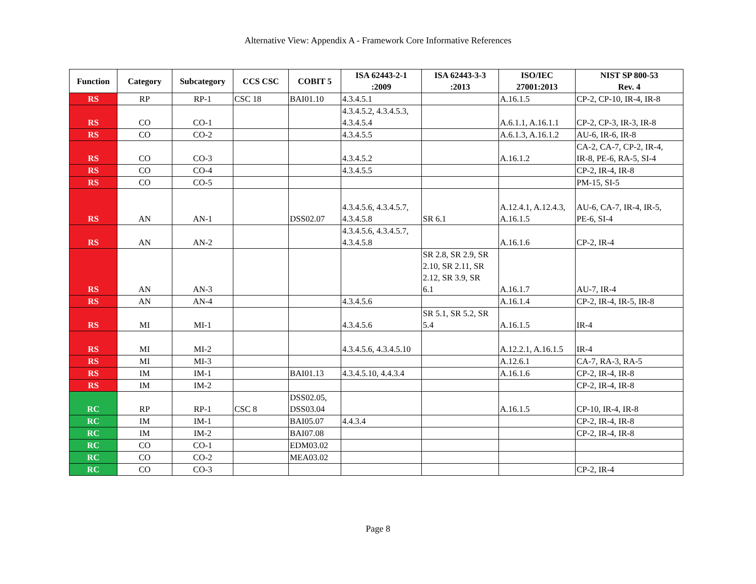Alternative View: Appendix A - Framework Core Informative References
| Function | Category | Subcategory | CCS CSC | COBIT 5 | ISA 62443-2-1 :2009 | ISA 62443-3-3 :2013 | ISO/IEC 27001:2013 | NIST SP 800-53 Rev. 4 |
| --- | --- | --- | --- | --- | --- | --- | --- | --- |
| RS | RP | RP-1 | CSC 18 | BAI01.10 | 4.3.4.5.1 | | A.16.1.5 | CP-2, CP-10, IR-4, IR-8 |
| RS | CO | CO-1 | | | 4.3.4.5.2, 4.3.4.5.3, 4.3.4.5.4 | | A.6.1.1, A.16.1.1 | CP-2, CP-3, IR-3, IR-8 |
| RS | CO | CO-2 | | | 4.3.4.5.5 | | A.6.1.3, A.16.1.2 | AU-6, IR-6, IR-8 |
| RS | CO | CO-3 | | | 4.3.4.5.2 | | A.16.1.2 | CA-2, CA-7, CP-2, IR-4, IR-8, PE-6, RA-5, SI-4 |
| RS | CO | CO-4 | | | 4.3.4.5.5 | | | CP-2, IR-4, IR-8 |
| RS | CO | CO-5 | | | | | | PM-15, SI-5 |
| RS | AN | AN-1 | | DSS02.07 | 4.3.4.5.6, 4.3.4.5.7, 4.3.4.5.8 | SR 6.1 | A.12.4.1, A.12.4.3, A.16.1.5 | AU-6, CA-7, IR-4, IR-5, PE-6, SI-4 |
| RS | AN | AN-2 | | | 4.3.4.5.6, 4.3.4.5.7, 4.3.4.5.8 | | A.16.1.6 | CP-2, IR-4 |
| RS | AN | AN-3 | | | | SR 2.8, SR 2.9, SR 2.10, SR 2.11, SR 2.12, SR 3.9, SR 6.1 | A.16.1.7 | AU-7, IR-4 |
| RS | AN | AN-4 | | | 4.3.4.5.6 | | A.16.1.4 | CP-2, IR-4, IR-5, IR-8 |
| RS | MI | MI-1 | | | 4.3.4.5.6 | SR 5.1, SR 5.2, SR 5.4 | A.16.1.5 | IR-4 |
| RS | MI | MI-2 | | | 4.3.4.5.6, 4.3.4.5.10 | | A.12.2.1, A.16.1.5 | IR-4 |
| RS | MI | MI-3 | | | | | A.12.6.1 | CA-7, RA-3, RA-5 |
| RS | IM | IM-1 | | BAI01.13 | 4.3.4.5.10, 4.4.3.4 | | A.16.1.6 | CP-2, IR-4, IR-8 |
| RS | IM | IM-2 | | | | | | CP-2, IR-4, IR-8 |
| RC | RP | RP-1 | CSC 8 | DSS02.05, DSS03.04 | | | A.16.1.5 | CP-10, IR-4, IR-8 |
| RC | IM | IM-1 | | BAI05.07 | 4.4.3.4 | | | CP-2, IR-4, IR-8 |
| RC | IM | IM-2 | | BAI07.08 | | | | CP-2, IR-4, IR-8 |
| RC | CO | CO-1 | | EDM03.02 | | | | |
| RC | CO | CO-2 | | MEA03.02 | | | | |
| RC | CO | CO-3 | | | | | | CP-2, IR-4 |
Page 8